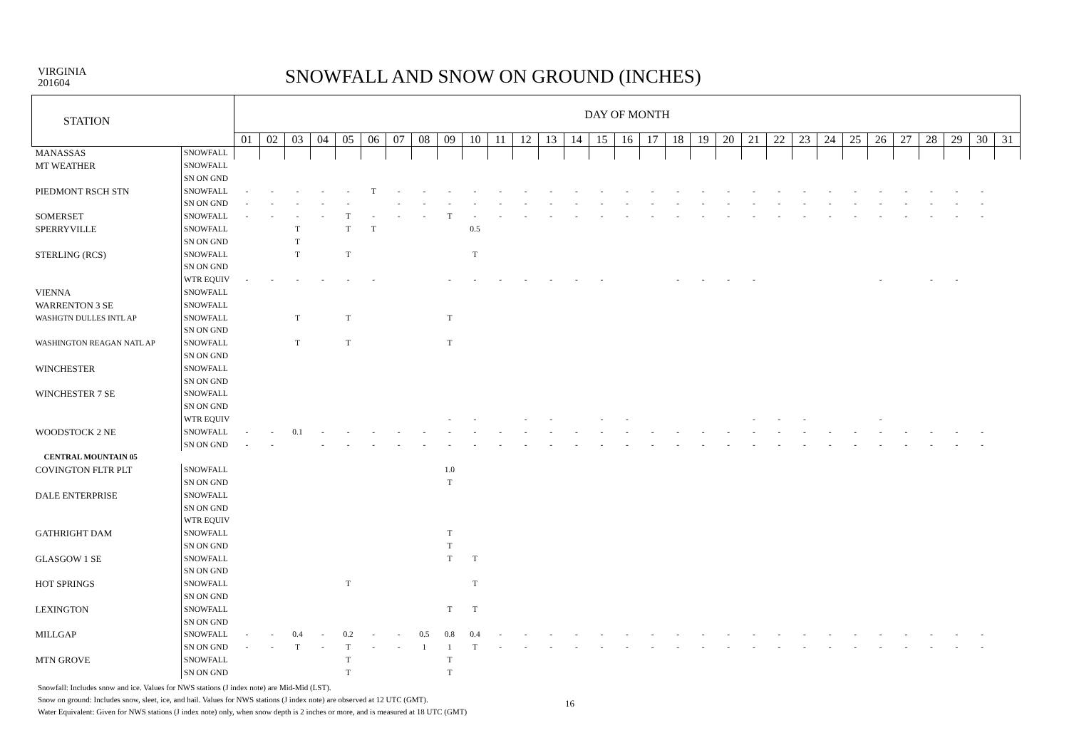VIRGINIA
201604
SNOWFALL AND SNOW ON GROUND (INCHES)
| STATION | | DAY OF MONTH | | | | | | | | | | | | | | | | | | | | | | | | | | | | | | |
| --- | --- | --- | --- | --- | --- | --- | --- | --- | --- | --- | --- | --- | --- | --- | --- | --- | --- | --- | --- | --- | --- | --- | --- | --- | --- | --- | --- | --- | --- | --- | --- | --- |
| | | 01 | 02 | 03 | 04 | 05 | 06 | 07 | 08 | 09 | 10 | 11 | 12 | 13 | 14 | 15 | 16 | 17 | 18 | 19 | 20 | 21 | 22 | 23 | 24 | 25 | 26 | 27 | 28 | 29 | 30 | 31 |
| MANASSAS | SNOWFALL | | | | | | | | | | | | | | | | | | | | | | | | | | | | | | | |
| MT WEATHER | SNOWFALL | | | | | | | | | | | | | | | | | | | | | | | | | | | | | | | |
| | SN ON GND | | | | | | | | | | | | | | | | | | | | | | | | | | | | | | | |
| PIEDMONT RSCH STN | SNOWFALL | - | - | - | - | - | T | - | - | - | - | - | - | - | - | - | - | - | - | - | - | - | - | - | - | - | - | - | - | - | - | |
| | SN ON GND | - | - | - | - | - | | - | - | - | - | - | - | - | - | - | - | - | - | - | - | - | - | - | - | - | - | - | - | - | - | |
| SOMERSET | SNOWFALL | - | - | - | - | T | - | - | - | T | - | - | - | - | - | - | - | - | - | - | - | - | - | - | - | - | - | - | - | - | - | |
| SPERRYVILLE | SNOWFALL | | | T | | T | T | | | | 0.5 | | | | | | | | | | | | | | | | | | | | | |
| | SN ON GND | | | T | | | | | | | | | | | | | | | | | | | | | | | | | | | | |
| STERLING (RCS) | SNOWFALL | | | T | | T | | | | | T | | | | | | | | | | | | | | | | | | | | | |
| | SN ON GND | | | | | | | | | | | | | | | | | | | | | | | | | | | | | | | |
| | WTR EQUIV | - | - | - | - | - | - | | | - | - | - | - | - | - | - | | | - | - | - | - | | | | | - | | - | - | | |
| VIENNA | SNOWFALL | | | | | | | | | | | | | | | | | | | | | | | | | | | | | | | |
| WARRENTON 3 SE | SNOWFALL | | | | | | | | | | | | | | | | | | | | | | | | | | | | | | | |
| WASHGTN DULLES INTL AP | SNOWFALL | | | T | | T | | | | T | | | | | | | | | | | | | | | | | | | | | | |
| | SN ON GND | | | | | | | | | | | | | | | | | | | | | | | | | | | | | | | |
| WASHINGTON REAGAN NATL AP | SNOWFALL | | | T | | T | | | | T | | | | | | | | | | | | | | | | | | | | | | |
| | SN ON GND | | | | | | | | | | | | | | | | | | | | | | | | | | | | | | | |
| WINCHESTER | SNOWFALL | | | | | | | | | | | | | | | | | | | | | | | | | | | | | | | |
| | SN ON GND | | | | | | | | | | | | | | | | | | | | | | | | | | | | | | | |
| WINCHESTER 7 SE | SNOWFALL | | | | | | | | | | | | | | | | | | | | | | | | | | | | | | | |
| | SN ON GND | | | | | | | | | | | | | | | | | | | | | | | | | | | | | | | |
| | WTR EQUIV | | | | | | | | | - | - | | - | - | | - | - | | | | | - | - | - | | | - | | | | | |
| WOODSTOCK 2 NE | SNOWFALL | - | - | 0.1 | - | - | - | - | - | - | - | - | - | - | - | - | - | - | - | - | - | - | - | - | - | - | - | - | - | - | - | |
| | SN ON GND | - | - | | - | - | - | - | - | - | - | - | - | - | - | - | - | - | - | - | - | - | - | - | - | - | - | - | - | - | - | |
| CENTRAL MOUNTAIN 05 | | | | | | | | | | | | | | | | | | | | | | | | | | | | | | | | |
| COVINGTON FLTR PLT | SNOWFALL | | | | | | | | | 1.0 | | | | | | | | | | | | | | | | | | | | | | |
| | SN ON GND | | | | | | | | | T | | | | | | | | | | | | | | | | | | | | | | |
| DALE ENTERPRISE | SNOWFALL | | | | | | | | | | | | | | | | | | | | | | | | | | | | | | | |
| | SN ON GND | | | | | | | | | | | | | | | | | | | | | | | | | | | | | | | |
| | WTR EQUIV | | | | | | | | | | | | | | | | | | | | | | | | | | | | | | | |
| GATHRIGHT DAM | SNOWFALL | | | | | | | | | T | | | | | | | | | | | | | | | | | | | | | | |
| | SN ON GND | | | | | | | | | T | | | | | | | | | | | | | | | | | | | | | | |
| GLASGOW 1 SE | SNOWFALL | | | | | | | | | T | T | | | | | | | | | | | | | | | | | | | | | |
| | SN ON GND | | | | | | | | | | | | | | | | | | | | | | | | | | | | | | | |
| HOT SPRINGS | SNOWFALL | | | | | T | | | | | T | | | | | | | | | | | | | | | | | | | | | |
| | SN ON GND | | | | | | | | | | | | | | | | | | | | | | | | | | | | | | | |
| LEXINGTON | SNOWFALL | | | | | | | | | T | T | | | | | | | | | | | | | | | | | | | | | |
| | SN ON GND | | | | | | | | | | | | | | | | | | | | | | | | | | | | | | | |
| MILLGAP | SNOWFALL | - | - | 0.4 | - | 0.2 | - | - | 0.5 | 0.8 | 0.4 | - | - | - | - | - | - | - | - | - | - | - | - | - | - | - | - | - | - | - | - | |
| | SN ON GND | - | - | T | - | T | - | - | 1 | 1 | T | - | - | - | - | - | - | - | - | - | - | - | - | - | - | - | - | - | - | - | - | |
| MTN GROVE | SNOWFALL | | | | | T | | | | T | | | | | | | | | | | | | | | | | | | | | | |
| | SN ON GND | | | | | T | | | | T | | | | | | | | | | | | | | | | | | | | | | |
Snowfall: Includes snow and ice. Values for NWS stations (J index note) are Mid-Mid (LST).
Snow on ground: Includes snow, sleet, ice, and hail. Values for NWS stations (J index note) are observed at 12 UTC (GMT).
Water Equivalent: Given for NWS stations (J index note) only, when snow depth is 2 inches or more, and is measured at 18 UTC (GMT)
16